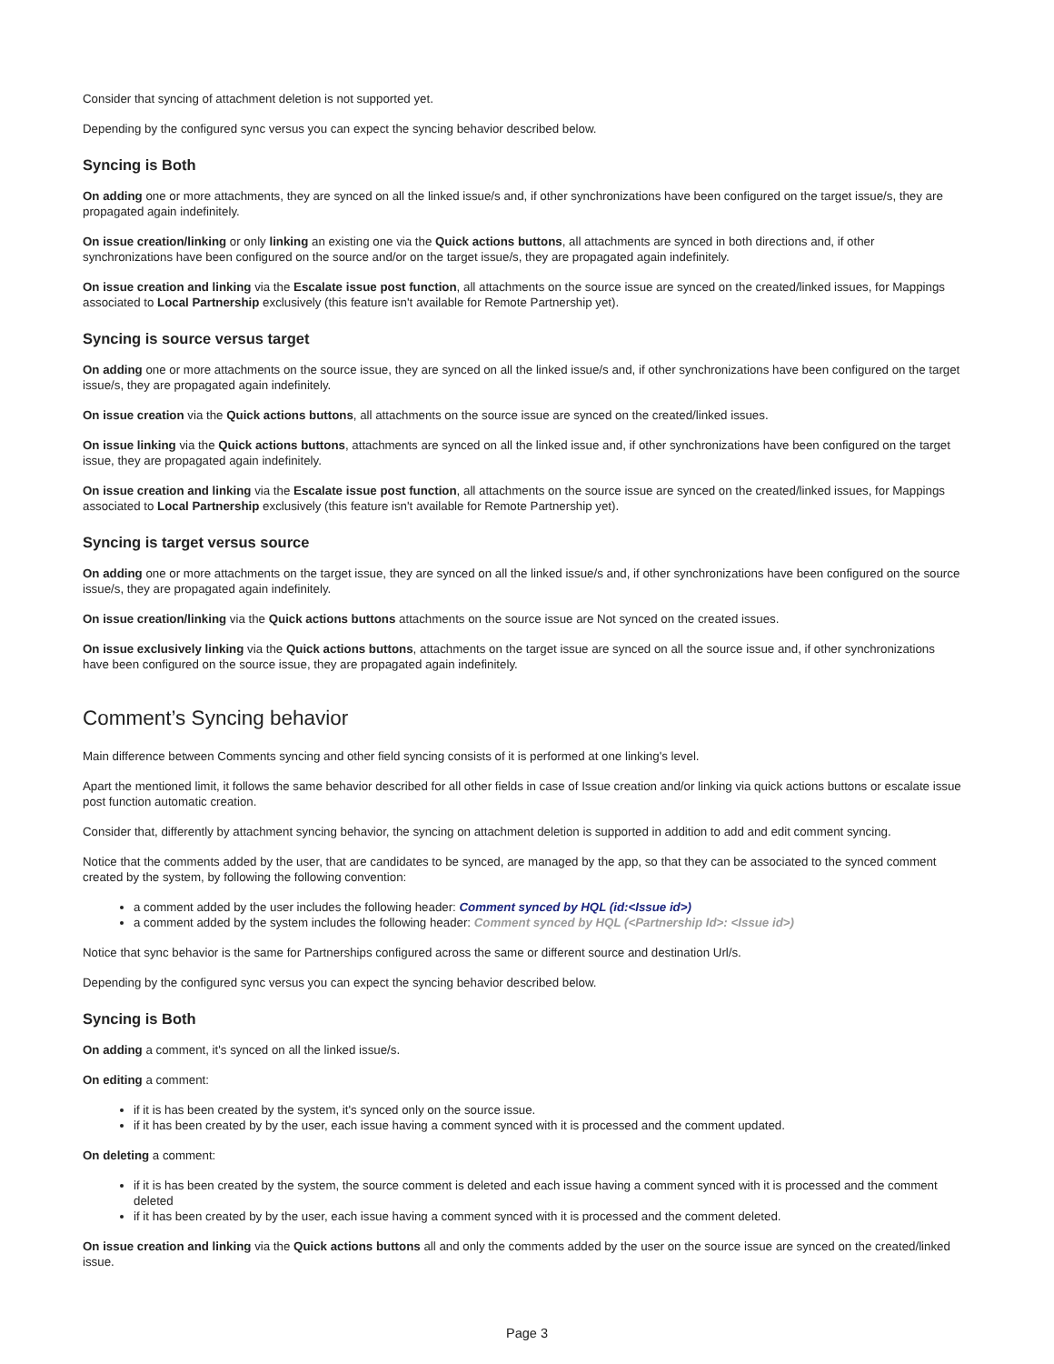Consider that syncing of attachment deletion is not supported yet.
Depending by the configured sync versus you can expect the syncing behavior described below.
Syncing is Both
On adding one or more attachments, they are synced on all the linked issue/s and, if other synchronizations have been configured on the target issue/s, they are propagated again indefinitely.
On issue creation/linking or only linking an existing one via the Quick actions buttons, all attachments are synced in both directions and, if other synchronizations have been configured on the source and/or on the target issue/s, they are propagated again indefinitely.
On issue creation and linking via the Escalate issue post function, all attachments on the source issue are synced on the created/linked issues, for Mappings associated to Local Partnership exclusively (this feature isn't available for Remote Partnership yet).
Syncing is source versus target
On adding one or more attachments on the source issue, they are synced on all the linked issue/s and, if other synchronizations have been configured on the target issue/s, they are propagated again indefinitely.
On issue creation via the Quick actions buttons, all attachments on the source issue are synced on the created/linked issues.
On issue linking via the Quick actions buttons, attachments are synced on all the linked issue and, if other synchronizations have been configured on the target issue, they are propagated again indefinitely.
On issue creation and linking via the Escalate issue post function, all attachments on the source issue are synced on the created/linked issues, for Mappings associated to Local Partnership exclusively (this feature isn't available for Remote Partnership yet).
Syncing is target versus source
On adding one or more attachments on the target issue, they are synced on all the linked issue/s and, if other synchronizations have been configured on the source issue/s, they are propagated again indefinitely.
On issue creation/linking via the Quick actions buttons attachments on the source issue are Not synced on the created issues.
On issue exclusively linking via the Quick actions buttons, attachments on the target issue are synced on all the source issue and, if other synchronizations have been configured on the source issue, they are propagated again indefinitely.
Comment’s Syncing behavior
Main difference between Comments syncing and other field syncing consists of it is performed at one linking's level.
Apart the mentioned limit, it follows the same behavior described for all other fields in case of Issue creation and/or linking via quick actions buttons or escalate issue post function automatic creation.
Consider that, differently by attachment syncing behavior, the syncing on attachment deletion is supported in addition to add and edit comment syncing.
Notice that the comments added by the user, that are candidates to be synced, are managed by the app, so that they can be associated to the synced comment created by the system, by following the following convention:
a comment added by the user includes the following header: Comment synced by HQL (id:<Issue id>)
a comment added by the system includes the following header: Comment synced by HQL (<Partnership Id>: <Issue id>)
Notice that sync behavior is the same for Partnerships configured across the same or different source and destination Url/s.
Depending by the configured sync versus you can expect the syncing behavior described below.
Syncing is Both
On adding a comment, it's synced on all the linked issue/s.
On editing a comment:
if it is has been created by the system, it's synced only on the source issue.
if it has been created by by the user, each issue having a comment synced with it is processed and the comment updated.
On deleting a comment:
if it is has been created by the system, the source comment is deleted and each issue having a comment synced with it is processed and the comment deleted
if it has been created by by the user, each issue having a comment synced with it is processed and the comment deleted.
On issue creation and linking via the Quick actions buttons all and only the comments added by the user on the source issue are synced on the created/linked issue.
Page 3